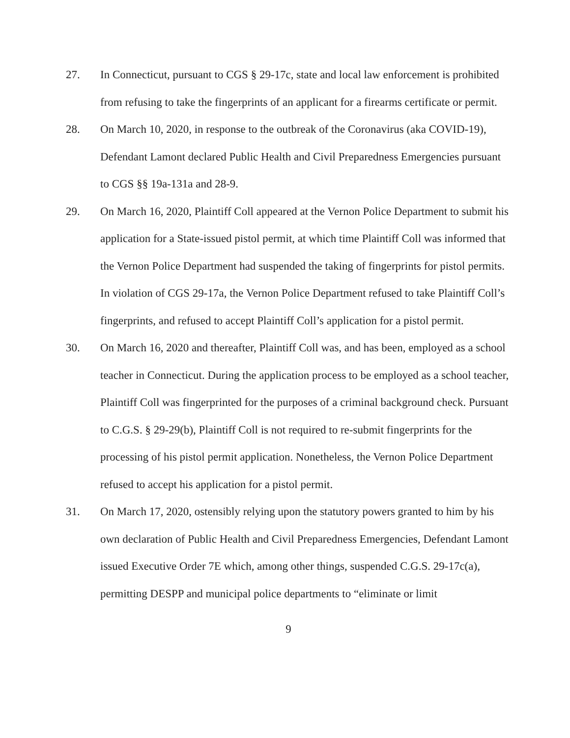27. In Connecticut, pursuant to CGS § 29-17c, state and local law enforcement is prohibited from refusing to take the fingerprints of an applicant for a firearms certificate or permit.
28. On March 10, 2020, in response to the outbreak of the Coronavirus (aka COVID-19), Defendant Lamont declared Public Health and Civil Preparedness Emergencies pursuant to CGS §§ 19a-131a and 28-9.
29. On March 16, 2020, Plaintiff Coll appeared at the Vernon Police Department to submit his application for a State-issued pistol permit, at which time Plaintiff Coll was informed that the Vernon Police Department had suspended the taking of fingerprints for pistol permits. In violation of CGS 29-17a, the Vernon Police Department refused to take Plaintiff Coll’s fingerprints, and refused to accept Plaintiff Coll’s application for a pistol permit.
30. On March 16, 2020 and thereafter, Plaintiff Coll was, and has been, employed as a school teacher in Connecticut. During the application process to be employed as a school teacher, Plaintiff Coll was fingerprinted for the purposes of a criminal background check. Pursuant to C.G.S. § 29-29(b), Plaintiff Coll is not required to re-submit fingerprints for the processing of his pistol permit application. Nonetheless, the Vernon Police Department refused to accept his application for a pistol permit.
31. On March 17, 2020, ostensibly relying upon the statutory powers granted to him by his own declaration of Public Health and Civil Preparedness Emergencies, Defendant Lamont issued Executive Order 7E which, among other things, suspended C.G.S. 29-17c(a), permitting DESPP and municipal police departments to “eliminate or limit
9